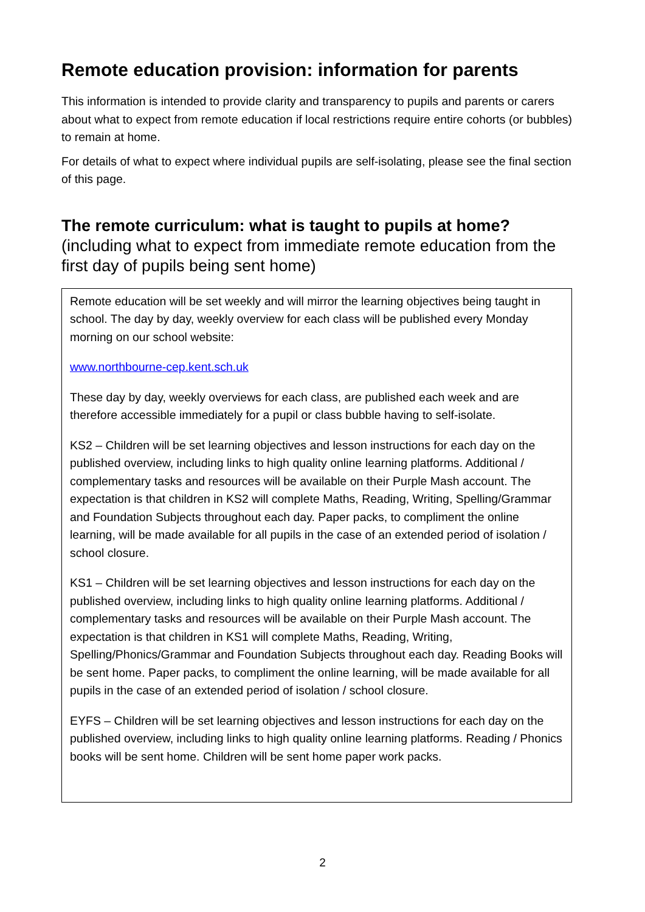Remote education provision: information for parents
This information is intended to provide clarity and transparency to pupils and parents or carers about what to expect from remote education if local restrictions require entire cohorts (or bubbles) to remain at home.
For details of what to expect where individual pupils are self-isolating, please see the final section of this page.
The remote curriculum: what is taught to pupils at home?
(including what to expect from immediate remote education from the first day of pupils being sent home)
| Remote education will be set weekly and will mirror the learning objectives being taught in school. The day by day, weekly overview for each class will be published every Monday morning on our school website: www.northbourne-cep.kent.sch.uk These day by day, weekly overviews for each class, are published each week and are therefore accessible immediately for a pupil or class bubble having to self-isolate. KS2 – Children will be set learning objectives and lesson instructions for each day on the published overview, including links to high quality online learning platforms. Additional / complementary tasks and resources will be available on their Purple Mash account. The expectation is that children in KS2 will complete Maths, Reading, Writing, Spelling/Grammar and Foundation Subjects throughout each day. Paper packs, to compliment the online learning, will be made available for all pupils in the case of an extended period of isolation / school closure. KS1 – Children will be set learning objectives and lesson instructions for each day on the published overview, including links to high quality online learning platforms. Additional / complementary tasks and resources will be available on their Purple Mash account. The expectation is that children in KS1 will complete Maths, Reading, Writing, Spelling/Phonics/Grammar and Foundation Subjects throughout each day. Reading Books will be sent home. Paper packs, to compliment the online learning, will be made available for all pupils in the case of an extended period of isolation / school closure. EYFS – Children will be set learning objectives and lesson instructions for each day on the published overview, including links to high quality online learning platforms. Reading / Phonics books will be sent home. Children will be sent home paper work packs. |
2